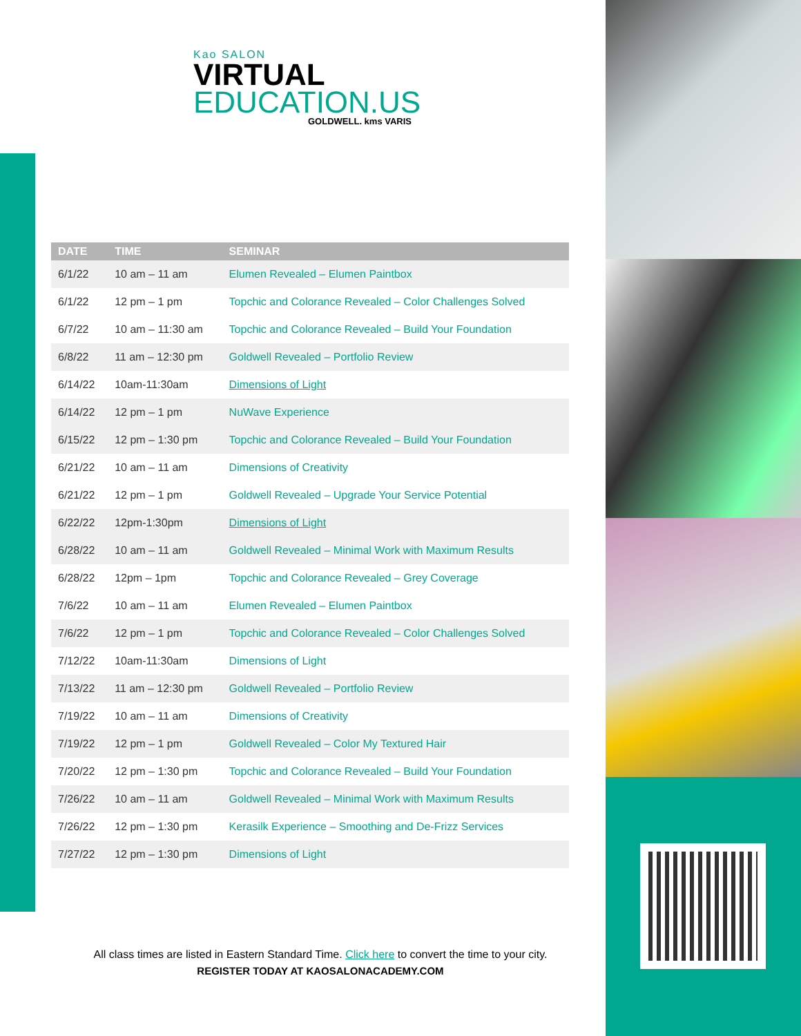Kao SALON
VIRTUAL
EDUCATION.US
GOLDWELL. kms VARIS
| DATE | TIME | SEMINAR |
| --- | --- | --- |
| 6/1/22 | 10 am – 11 am | Elumen Revealed – Elumen Paintbox |
| 6/1/22 | 12 pm – 1 pm | Topchic and Colorance Revealed – Color Challenges Solved |
| 6/7/22 | 10 am – 11:30 am | Topchic and Colorance Revealed – Build Your Foundation |
| 6/8/22 | 11 am – 12:30 pm | Goldwell Revealed – Portfolio Review |
| 6/14/22 | 10am-11:30am | Dimensions of Light |
| 6/14/22 | 12 pm – 1 pm | NuWave Experience |
| 6/15/22 | 12 pm – 1:30 pm | Topchic and Colorance Revealed – Build Your Foundation |
| 6/21/22 | 10 am – 11 am | Dimensions of Creativity |
| 6/21/22 | 12 pm – 1 pm | Goldwell Revealed – Upgrade Your Service Potential |
| 6/22/22 | 12pm-1:30pm | Dimensions of Light |
| 6/28/22 | 10 am – 11 am | Goldwell Revealed – Minimal Work with Maximum Results |
| 6/28/22 | 12pm – 1pm | Topchic and Colorance Revealed – Grey Coverage |
| 7/6/22 | 10 am – 11 am | Elumen Revealed – Elumen Paintbox |
| 7/6/22 | 12 pm – 1 pm | Topchic and Colorance Revealed – Color Challenges Solved |
| 7/12/22 | 10am-11:30am | Dimensions of Light |
| 7/13/22 | 11 am – 12:30 pm | Goldwell Revealed – Portfolio Review |
| 7/19/22 | 10 am – 11 am | Dimensions of Creativity |
| 7/19/22 | 12 pm – 1 pm | Goldwell Revealed – Color My Textured Hair |
| 7/20/22 | 12 pm – 1:30 pm | Topchic and Colorance Revealed – Build Your Foundation |
| 7/26/22 | 10 am – 11 am | Goldwell Revealed – Minimal Work with Maximum Results |
| 7/26/22 | 12 pm – 1:30 pm | Kerasilk Experience – Smoothing and De-Frizz Services |
| 7/27/22 | 12 pm – 1:30 pm | Dimensions of Light |
All class times are listed in Eastern Standard Time. Click here to convert the time to your city.
REGISTER TODAY AT KAOSALONACADEMY.COM